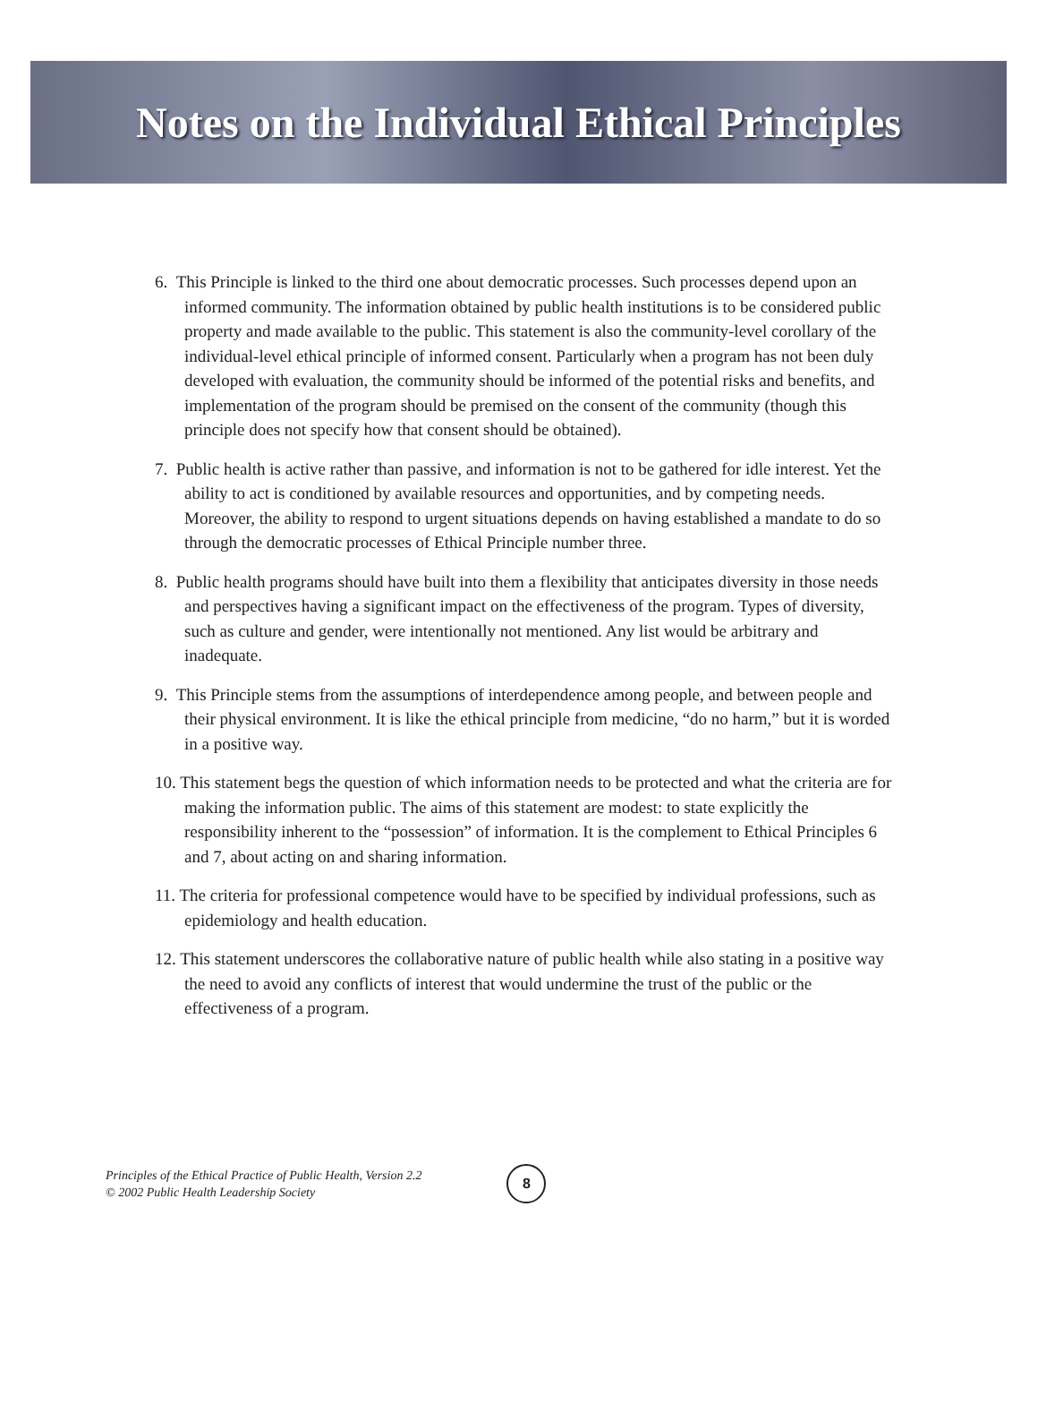Notes on the Individual Ethical Principles
6. This Principle is linked to the third one about democratic processes. Such processes depend upon an informed community. The information obtained by public health institutions is to be considered public property and made available to the public. This statement is also the community-level corollary of the individual-level ethical principle of informed consent. Particularly when a program has not been duly developed with evaluation, the community should be informed of the potential risks and benefits, and implementation of the program should be premised on the consent of the community (though this principle does not specify how that consent should be obtained).
7. Public health is active rather than passive, and information is not to be gathered for idle interest. Yet the ability to act is conditioned by available resources and opportunities, and by competing needs. Moreover, the ability to respond to urgent situations depends on having established a mandate to do so through the democratic processes of Ethical Principle number three.
8. Public health programs should have built into them a flexibility that anticipates diversity in those needs and perspectives having a significant impact on the effectiveness of the program. Types of diversity, such as culture and gender, were intentionally not mentioned. Any list would be arbitrary and inadequate.
9. This Principle stems from the assumptions of interdependence among people, and between people and their physical environment. It is like the ethical principle from medicine, “do no harm,” but it is worded in a positive way.
10. This statement begs the question of which information needs to be protected and what the criteria are for making the information public. The aims of this statement are modest: to state explicitly the responsibility inherent to the “possession” of information. It is the complement to Ethical Principles 6 and 7, about acting on and sharing information.
11. The criteria for professional competence would have to be specified by individual professions, such as epidemiology and health education.
12. This statement underscores the collaborative nature of public health while also stating in a positive way the need to avoid any conflicts of interest that would undermine the trust of the public or the effectiveness of a program.
Principles of the Ethical Practice of Public Health, Version 2.2
© 2002 Public Health Leadership Society
8